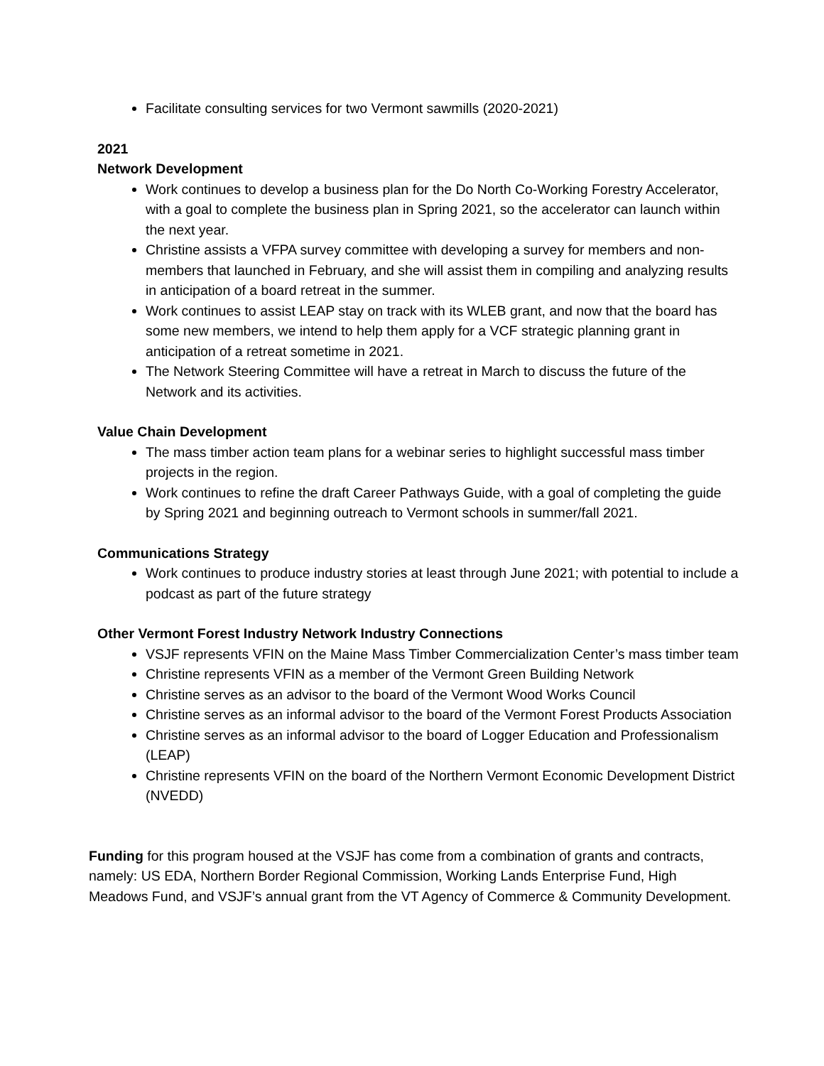Facilitate consulting services for two Vermont sawmills (2020-2021)
2021
Network Development
Work continues to develop a business plan for the Do North Co-Working Forestry Accelerator, with a goal to complete the business plan in Spring 2021, so the accelerator can launch within the next year.
Christine assists a VFPA survey committee with developing a survey for members and non-members that launched in February, and she will assist them in compiling and analyzing results in anticipation of a board retreat in the summer.
Work continues to assist LEAP stay on track with its WLEB grant, and now that the board has some new members, we intend to help them apply for a VCF strategic planning grant in anticipation of a retreat sometime in 2021.
The Network Steering Committee will have a retreat in March to discuss the future of the Network and its activities.
Value Chain Development
The mass timber action team plans for a webinar series to highlight successful mass timber projects in the region.
Work continues to refine the draft Career Pathways Guide, with a goal of completing the guide by Spring 2021 and beginning outreach to Vermont schools in summer/fall 2021.
Communications Strategy
Work continues to produce industry stories at least through June 2021; with potential to include a podcast as part of the future strategy
Other Vermont Forest Industry Network Industry Connections
VSJF represents VFIN on the Maine Mass Timber Commercialization Center’s mass timber team
Christine represents VFIN as a member of the Vermont Green Building Network
Christine serves as an advisor to the board of the Vermont Wood Works Council
Christine serves as an informal advisor to the board of the Vermont Forest Products Association
Christine serves as an informal advisor to the board of Logger Education and Professionalism (LEAP)
Christine represents VFIN on the board of the Northern Vermont Economic Development District (NVEDD)
Funding for this program housed at the VSJF has come from a combination of grants and contracts, namely: US EDA, Northern Border Regional Commission, Working Lands Enterprise Fund, High Meadows Fund, and VSJF’s annual grant from the VT Agency of Commerce & Community Development.